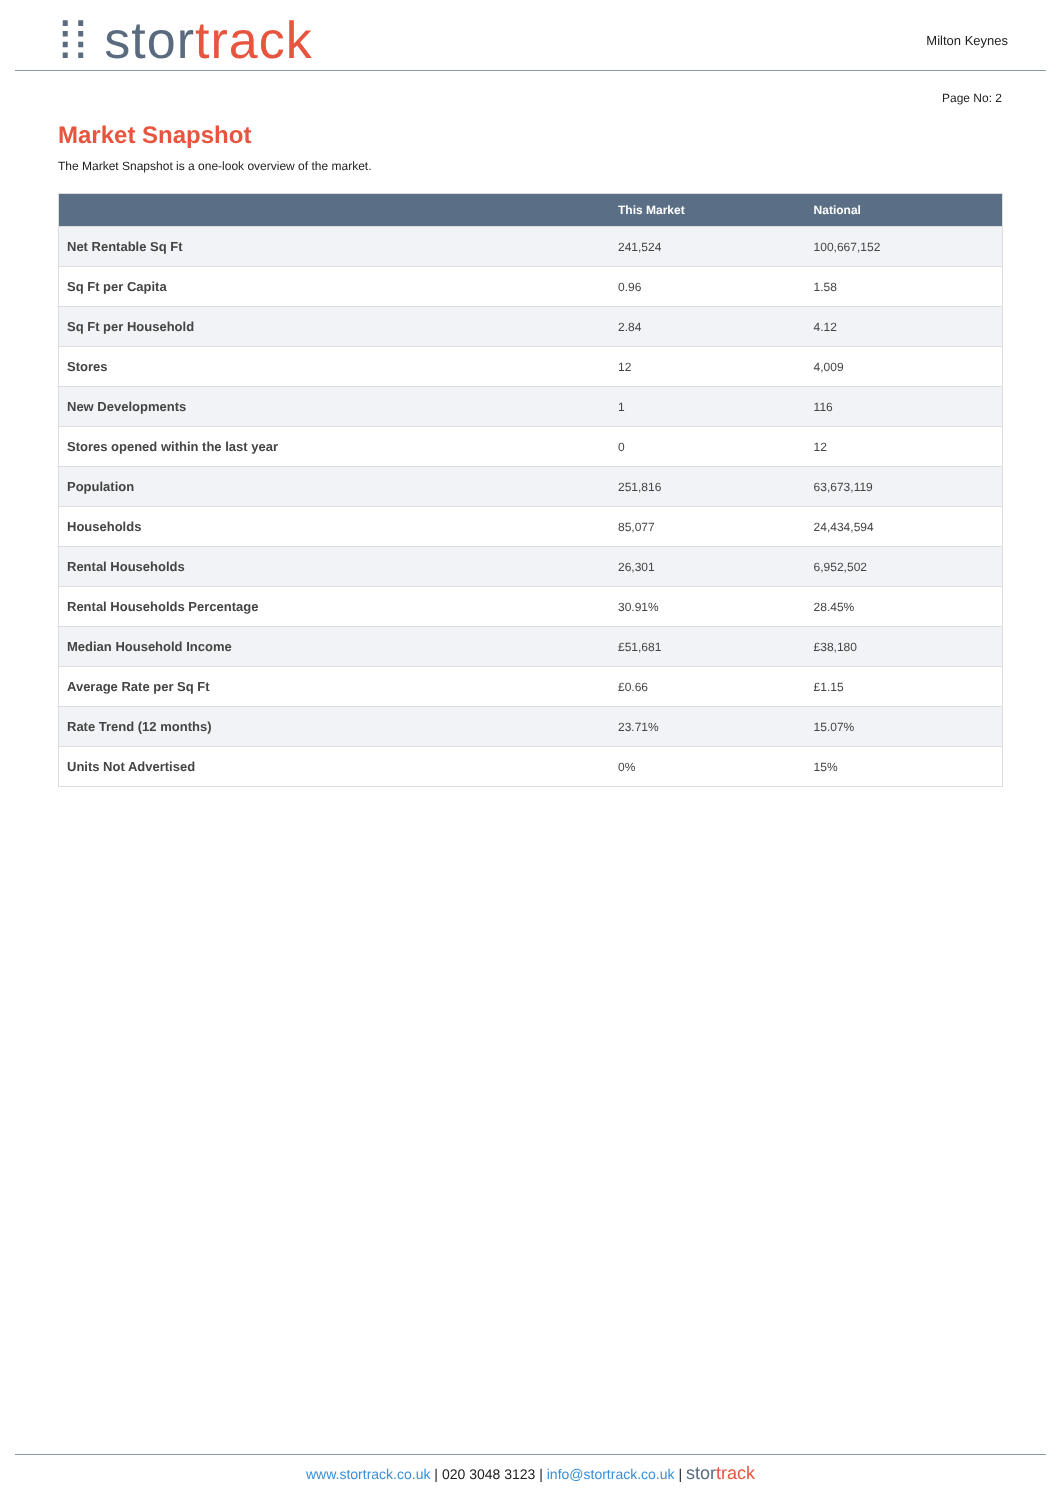⁞⁞ stor track
Milton Keynes
Page No: 2
Market Snapshot
The Market Snapshot is a one-look overview of the market.
| | This Market | National |
| --- | --- | --- |
| Net Rentable Sq Ft | 241,524 | 100,667,152 |
| Sq Ft per Capita | 0.96 | 1.58 |
| Sq Ft per Household | 2.84 | 4.12 |
| Stores | 12 | 4,009 |
| New Developments | 1 | 116 |
| Stores opened within the last year | 0 | 12 |
| Population | 251,816 | 63,673,119 |
| Households | 85,077 | 24,434,594 |
| Rental Households | 26,301 | 6,952,502 |
| Rental Households Percentage | 30.91% | 28.45% |
| Median Household Income | £51,681 | £38,180 |
| Average Rate per Sq Ft | £0.66 | £1.15 |
| Rate Trend (12 months) | 23.71% | 15.07% |
| Units Not Advertised | 0% | 15% |
www.stortrack.co.uk | 020 3048 3123 | info@stortrack.co.uk | stor track